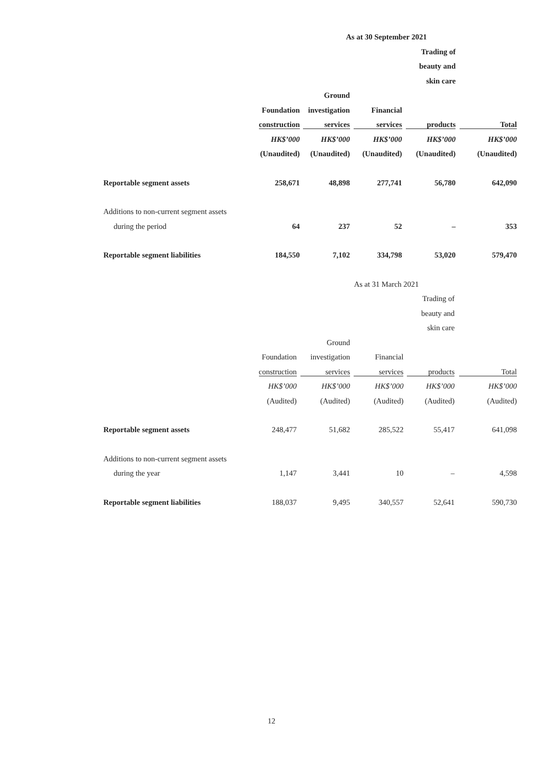| | As at 30 September 2021 | | | | |
| --- | --- | --- | --- | --- | --- |
| | | | | Trading of beauty and skin care | |
| | Foundation | Ground investigation | Financial | | |
| | construction | services | services | products | Total |
| | HK$’000 | HK$’000 | HK$’000 | HK$’000 | HK$’000 |
| | (Unaudited) | (Unaudited) | (Unaudited) | (Unaudited) | (Unaudited) |
| Reportable segment assets | 258,671 | 48,898 | 277,741 | 56,780 | 642,090 |
| Additions to non-current segment assets | | | | | |
| during the period | 64 | 237 | 52 | – | 353 |
| Reportable segment liabilities | 184,550 | 7,102 | 334,798 | 53,020 | 579,470 |
| | As at 31 March 2021 | | | | |
| --- | --- | --- | --- | --- | --- |
| | | | | Trading of beauty and skin care | |
| | Foundation | Ground investigation | Financial | | |
| | construction | services | services | products | Total |
| | HK$’000 | HK$’000 | HK$’000 | HK$’000 | HK$’000 |
| | (Audited) | (Audited) | (Audited) | (Audited) | (Audited) |
| Reportable segment assets | 248,477 | 51,682 | 285,522 | 55,417 | 641,098 |
| Additions to non-current segment assets | | | | | |
| during the year | 1,147 | 3,441 | 10 | – | 4,598 |
| Reportable segment liabilities | 188,037 | 9,495 | 340,557 | 52,641 | 590,730 |
12